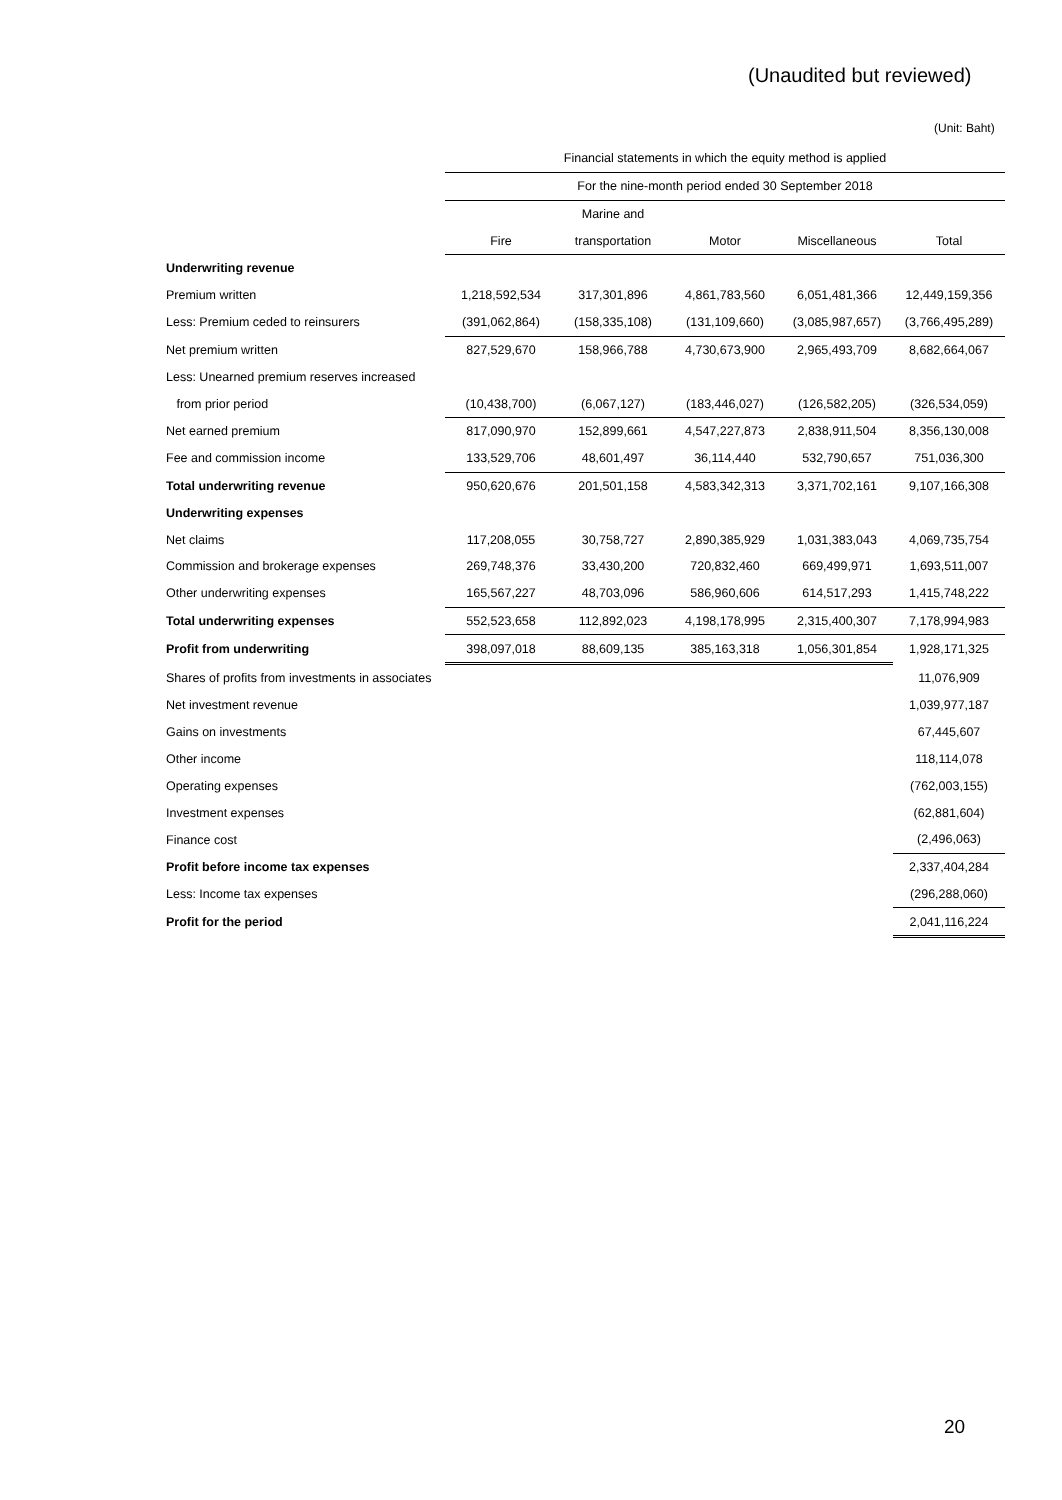(Unaudited but reviewed)
(Unit: Baht)
| | Financial statements in which the equity method is applied | | | | |
| | For the nine-month period ended 30 September 2018 | | | | |
| | | Marine and | | | |
| | Fire | transportation | Motor | Miscellaneous | Total |
| Underwriting revenue | | | | | |
| Premium written | 1,218,592,534 | 317,301,896 | 4,861,783,560 | 6,051,481,366 | 12,449,159,356 |
| Less: Premium ceded to reinsurers | (391,062,864) | (158,335,108) | (131,109,660) | (3,085,987,657) | (3,766,495,289) |
| Net premium written | 827,529,670 | 158,966,788 | 4,730,673,900 | 2,965,493,709 | 8,682,664,067 |
| Less: Unearned premium reserves increased | | | | | |
| from prior period | (10,438,700) | (6,067,127) | (183,446,027) | (126,582,205) | (326,534,059) |
| Net earned premium | 817,090,970 | 152,899,661 | 4,547,227,873 | 2,838,911,504 | 8,356,130,008 |
| Fee and commission income | 133,529,706 | 48,601,497 | 36,114,440 | 532,790,657 | 751,036,300 |
| Total underwriting revenue | 950,620,676 | 201,501,158 | 4,583,342,313 | 3,371,702,161 | 9,107,166,308 |
| Underwriting expenses | | | | | |
| Net claims | 117,208,055 | 30,758,727 | 2,890,385,929 | 1,031,383,043 | 4,069,735,754 |
| Commission and brokerage expenses | 269,748,376 | 33,430,200 | 720,832,460 | 669,499,971 | 1,693,511,007 |
| Other underwriting expenses | 165,567,227 | 48,703,096 | 586,960,606 | 614,517,293 | 1,415,748,222 |
| Total underwriting expenses | 552,523,658 | 112,892,023 | 4,198,178,995 | 2,315,400,307 | 7,178,994,983 |
| Profit from underwriting | 398,097,018 | 88,609,135 | 385,163,318 | 1,056,301,854 | 1,928,171,325 |
| Shares of profits from investments in associates | | | | | 11,076,909 |
| Net investment revenue | | | | | 1,039,977,187 |
| Gains on investments | | | | | 67,445,607 |
| Other income | | | | | 118,114,078 |
| Operating expenses | | | | | (762,003,155) |
| Investment expenses | | | | | (62,881,604) |
| Finance cost | | | | | (2,496,063) |
| Profit before income tax expenses | | | | | 2,337,404,284 |
| Less: Income tax expenses | | | | | (296,288,060) |
| Profit for the period | | | | | 2,041,116,224 |
20